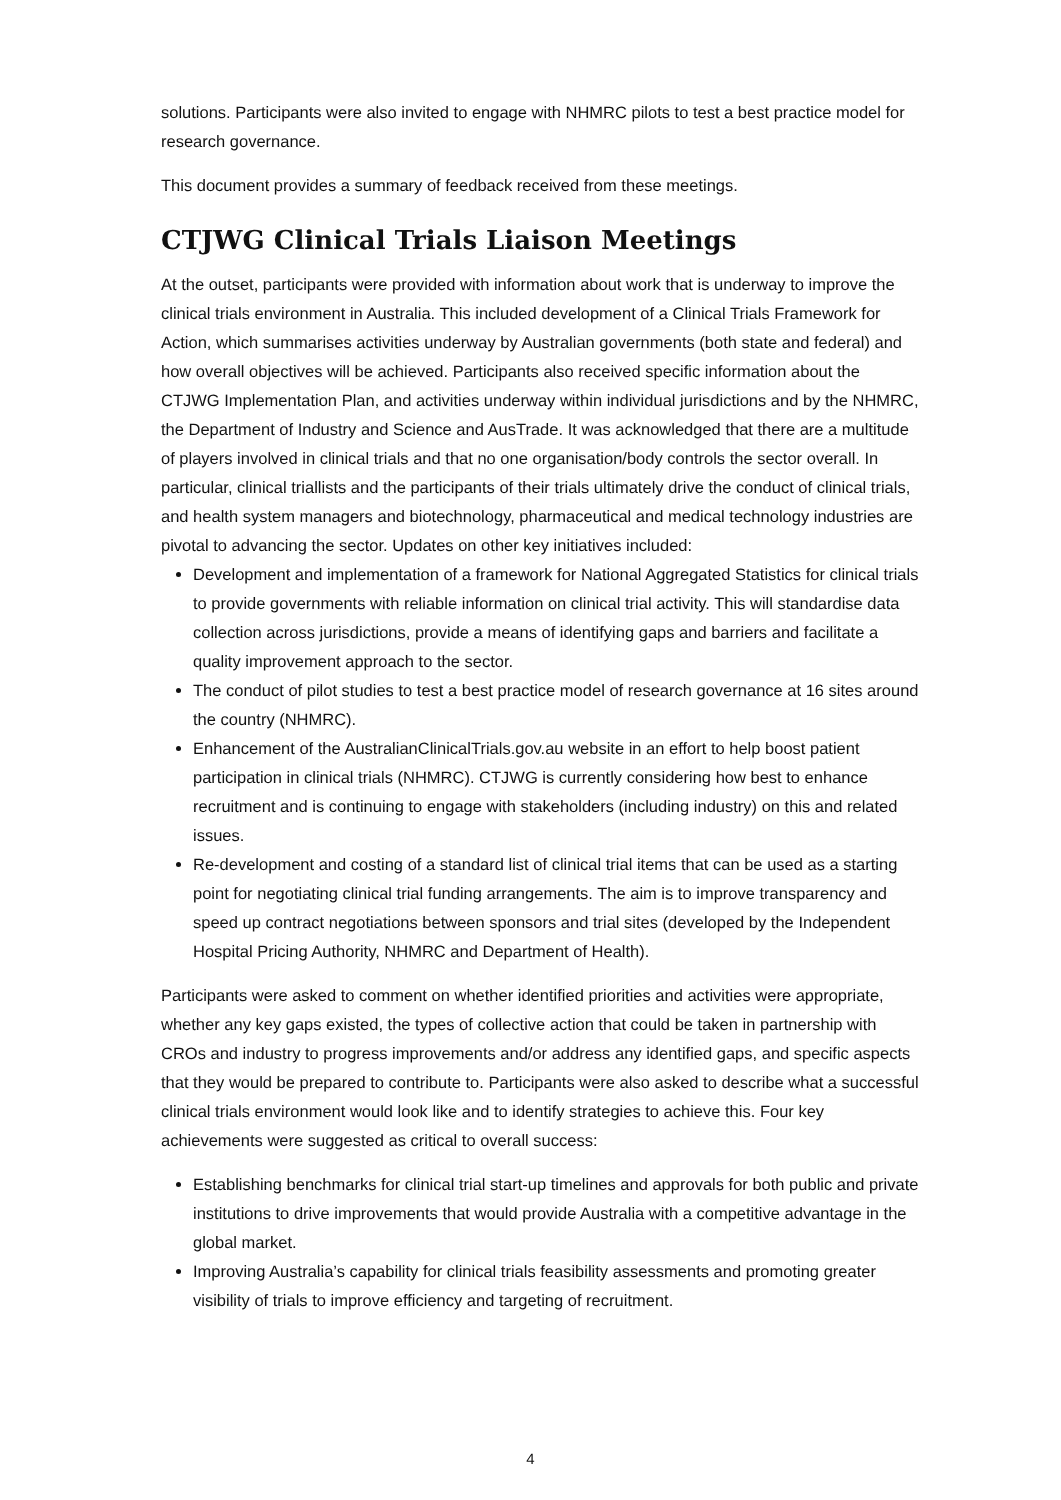solutions. Participants were also invited to engage with NHMRC pilots to test a best practice model for research governance.
This document provides a summary of feedback received from these meetings.
CTJWG Clinical Trials Liaison Meetings
At the outset, participants were provided with information about work that is underway to improve the clinical trials environment in Australia. This included development of a Clinical Trials Framework for Action, which summarises activities underway by Australian governments (both state and federal) and how overall objectives will be achieved. Participants also received specific information about the CTJWG Implementation Plan, and activities underway within individual jurisdictions and by the NHMRC, the Department of Industry and Science and AusTrade. It was acknowledged that there are a multitude of players involved in clinical trials and that no one organisation/body controls the sector overall. In particular, clinical triallists and the participants of their trials ultimately drive the conduct of clinical trials, and health system managers and biotechnology, pharmaceutical and medical technology industries are pivotal to advancing the sector. Updates on other key initiatives included:
Development and implementation of a framework for National Aggregated Statistics for clinical trials to provide governments with reliable information on clinical trial activity. This will standardise data collection across jurisdictions, provide a means of identifying gaps and barriers and facilitate a quality improvement approach to the sector.
The conduct of pilot studies to test a best practice model of research governance at 16 sites around the country (NHMRC).
Enhancement of the AustralianClinicalTrials.gov.au website in an effort to help boost patient participation in clinical trials (NHMRC). CTJWG is currently considering how best to enhance recruitment and is continuing to engage with stakeholders (including industry) on this and related issues.
Re-development and costing of a standard list of clinical trial items that can be used as a starting point for negotiating clinical trial funding arrangements. The aim is to improve transparency and speed up contract negotiations between sponsors and trial sites (developed by the Independent Hospital Pricing Authority, NHMRC and Department of Health).
Participants were asked to comment on whether identified priorities and activities were appropriate, whether any key gaps existed, the types of collective action that could be taken in partnership with CROs and industry to progress improvements and/or address any identified gaps, and specific aspects that they would be prepared to contribute to. Participants were also asked to describe what a successful clinical trials environment would look like and to identify strategies to achieve this. Four key achievements were suggested as critical to overall success:
Establishing benchmarks for clinical trial start-up timelines and approvals for both public and private institutions to drive improvements that would provide Australia with a competitive advantage in the global market.
Improving Australia’s capability for clinical trials feasibility assessments and promoting greater visibility of trials to improve efficiency and targeting of recruitment.
4